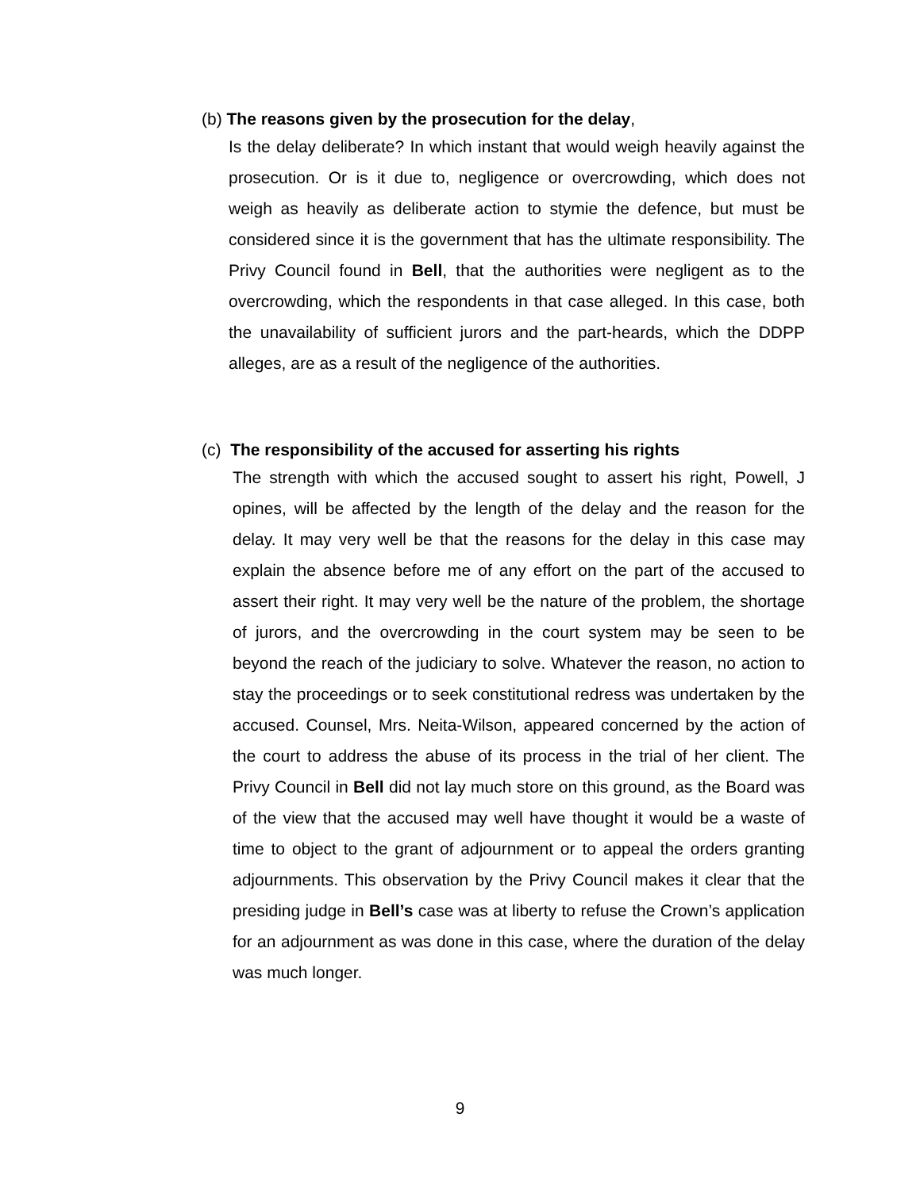(b) The reasons given by the prosecution for the delay,
Is the delay deliberate? In which instant that would weigh heavily against the prosecution. Or is it due to, negligence or overcrowding, which does not weigh as heavily as deliberate action to stymie the defence, but must be considered since it is the government that has the ultimate responsibility. The Privy Council found in Bell, that the authorities were negligent as to the overcrowding, which the respondents in that case alleged. In this case, both the unavailability of sufficient jurors and the part-heards, which the DDPP alleges, are as a result of the negligence of the authorities.
(c) The responsibility of the accused for asserting his rights
The strength with which the accused sought to assert his right, Powell, J opines, will be affected by the length of the delay and the reason for the delay. It may very well be that the reasons for the delay in this case may explain the absence before me of any effort on the part of the accused to assert their right. It may very well be the nature of the problem, the shortage of jurors, and the overcrowding in the court system may be seen to be beyond the reach of the judiciary to solve. Whatever the reason, no action to stay the proceedings or to seek constitutional redress was undertaken by the accused. Counsel, Mrs. Neita-Wilson, appeared concerned by the action of the court to address the abuse of its process in the trial of her client. The Privy Council in Bell did not lay much store on this ground, as the Board was of the view that the accused may well have thought it would be a waste of time to object to the grant of adjournment or to appeal the orders granting adjournments. This observation by the Privy Council makes it clear that the presiding judge in Bell’s case was at liberty to refuse the Crown’s application for an adjournment as was done in this case, where the duration of the delay was much longer.
9